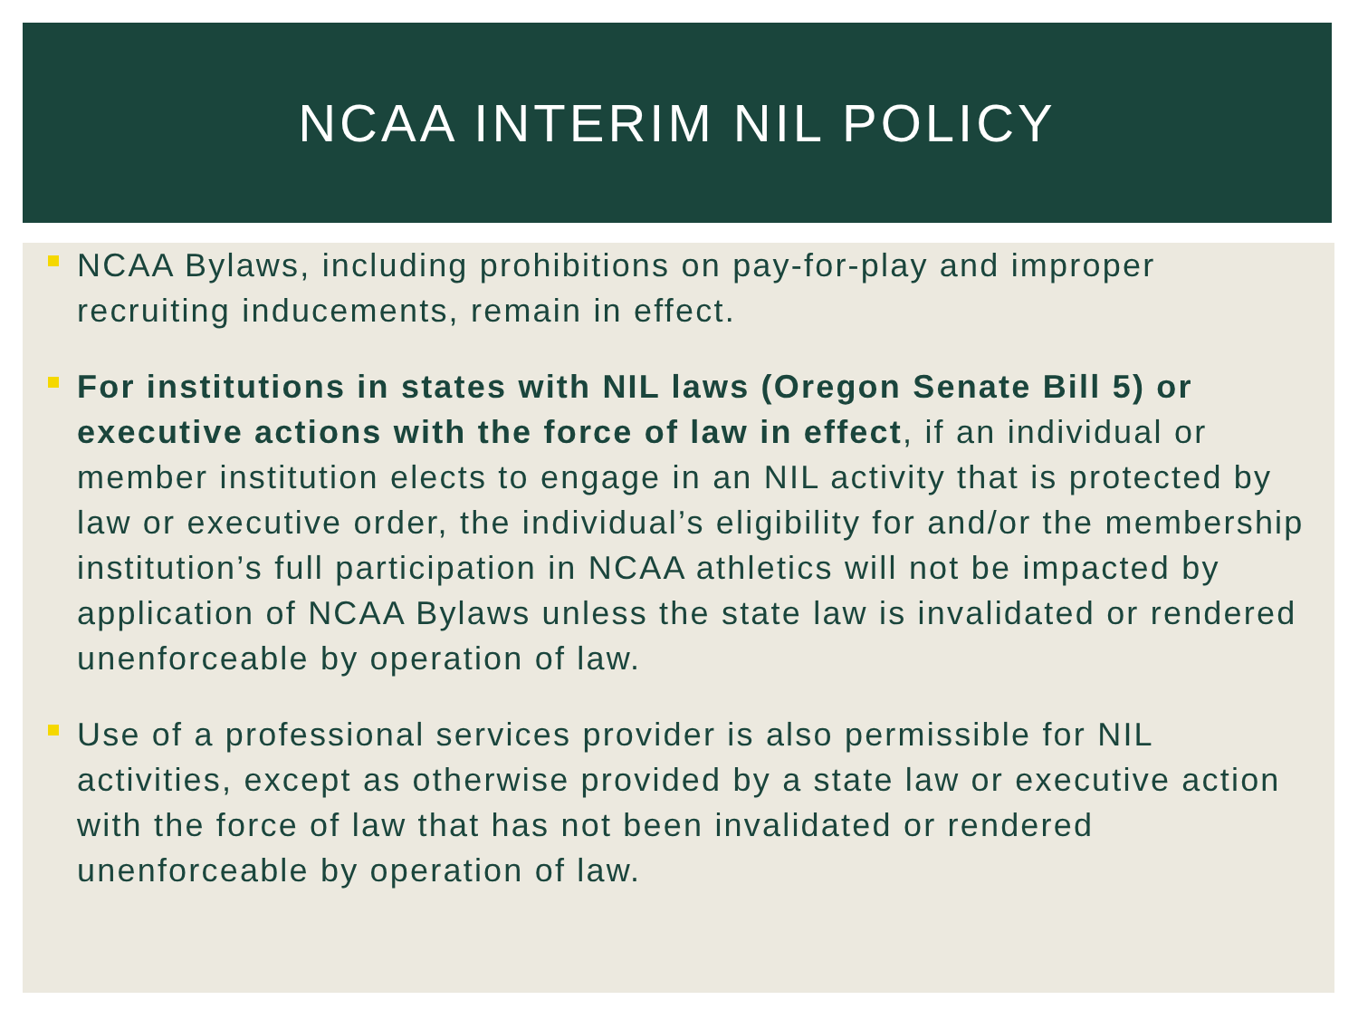NCAA INTERIM NIL POLICY
NCAA Bylaws, including prohibitions on pay-for-play and improper recruiting inducements, remain in effect.
For institutions in states with NIL laws (Oregon Senate Bill 5) or executive actions with the force of law in effect, if an individual or member institution elects to engage in an NIL activity that is protected by law or executive order, the individual’s eligibility for and/or the membership institution’s full participation in NCAA athletics will not be impacted by application of NCAA Bylaws unless the state law is invalidated or rendered unenforceable by operation of law.
Use of a professional services provider is also permissible for NIL activities, except as otherwise provided by a state law or executive action with the force of law that has not been invalidated or rendered unenforceable by operation of law.